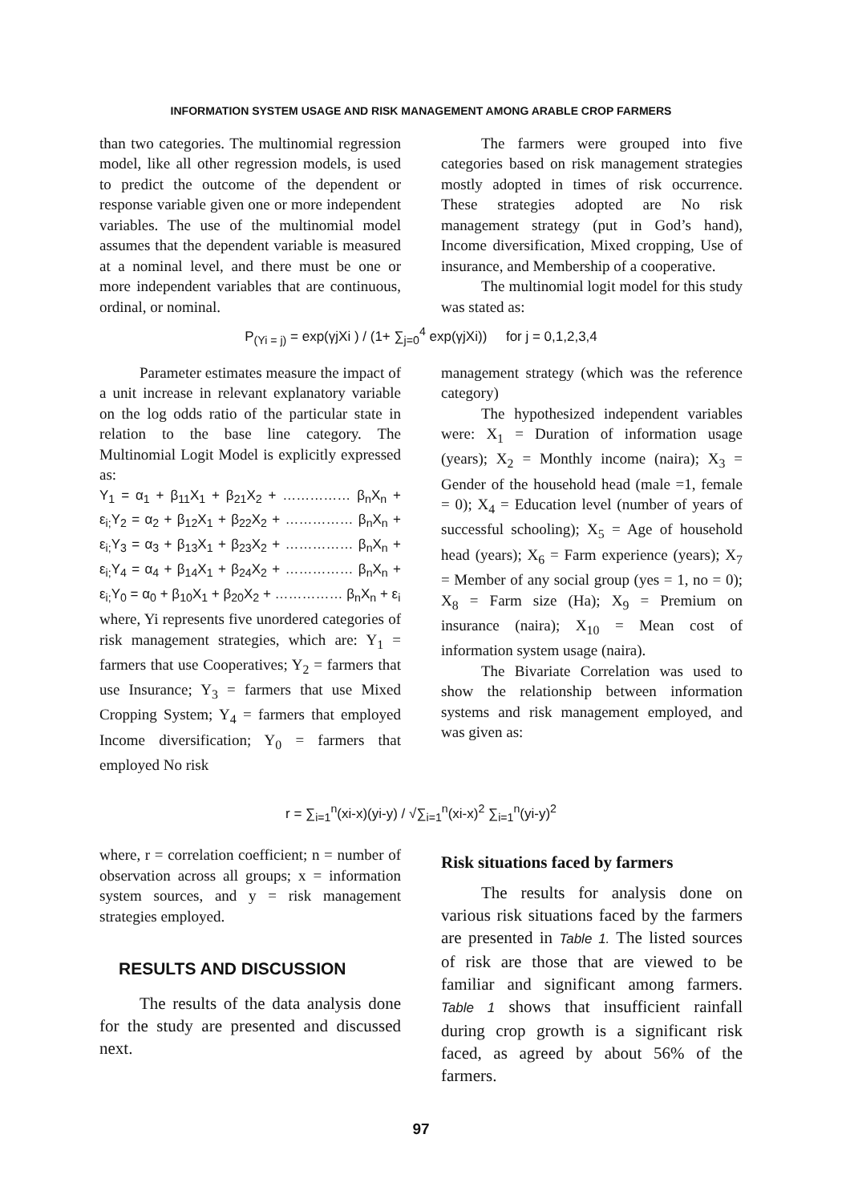INFORMATION SYSTEM USAGE AND RISK MANAGEMENT AMONG ARABLE CROP FARMERS
than two categories. The multinomial regression model, like all other regression models, is used to predict the outcome of the dependent or response variable given one or more independent variables. The use of the multinomial model assumes that the dependent variable is measured at a nominal level, and there must be one or more independent variables that are continuous, ordinal, or nominal.
The farmers were grouped into five categories based on risk management strategies mostly adopted in times of risk occurrence. These strategies adopted are No risk management strategy (put in God’s hand), Income diversification, Mixed cropping, Use of insurance, and Membership of a cooperative.
The multinomial logit model for this study was stated as:
P<sub>(Yi = j)</sub> = exp(γjXi ) / (1+ ∑<sub>j=0</sub><sup>4</sup> exp(γjXi)) for j = 0,1,2,3,4
Parameter estimates measure the impact of a unit increase in relevant explanatory variable on the log odds ratio of the particular state in relation to the base line category. The Multinomial Logit Model is explicitly expressed as:
Y<sub>1</sub> = α<sub>1</sub> + β<sub>11</sub>X<sub>1</sub> + β<sub>21</sub>X<sub>2</sub> + …………… β<sub>n</sub>X<sub>n</sub> + ε<sub>i;</sub>Y<sub>2</sub> = α<sub>2</sub> + β<sub>12</sub>X<sub>1</sub> + β<sub>22</sub>X<sub>2</sub> + …………… β<sub>n</sub>X<sub>n</sub> + ε<sub>i;</sub>Y<sub>3</sub> = α<sub>3</sub> + β<sub>13</sub>X<sub>1</sub> + β<sub>23</sub>X<sub>2</sub> + …………… β<sub>n</sub>X<sub>n</sub> + ε<sub>i;</sub>Y<sub>4</sub> = α<sub>4</sub> + β<sub>14</sub>X<sub>1</sub> + β<sub>24</sub>X<sub>2</sub> + …………… β<sub>n</sub>X<sub>n</sub> + ε<sub>i;</sub>Y<sub>0</sub> = α<sub>0</sub> + β<sub>10</sub>X<sub>1</sub> + β<sub>20</sub>X<sub>2</sub> + …………… β<sub>n</sub>X<sub>n</sub> + ε<sub>i</sub>
where, Yi represents five unordered categories of risk management strategies, which are: Y<sub>1</sub> = farmers that use Cooperatives; Y<sub>2</sub> = farmers that use Insurance; Y<sub>3</sub> = farmers that use Mixed Cropping System; Y<sub>4</sub> = farmers that employed Income diversification; Y<sub>0</sub> = farmers that employed No risk
management strategy (which was the reference category)
The hypothesized independent variables were: X<sub>1</sub> = Duration of information usage (years); X<sub>2</sub> = Monthly income (naira); X<sub>3</sub> = Gender of the household head (male =1, female = 0); X<sub>4</sub> = Education level (number of years of successful schooling); X<sub>5</sub> = Age of household head (years); X<sub>6</sub> = Farm experience (years); X<sub>7</sub> = Member of any social group (yes = 1, no = 0); X<sub>8</sub> = Farm size (Ha); X<sub>9</sub> = Premium on insurance (naira); X<sub>10</sub> = Mean cost of information system usage (naira).
The Bivariate Correlation was used to show the relationship between information systems and risk management employed, and was given as:
r = ∑<sub>i=1</sub><sup>n</sup>(xi-x)(yi-y) / √∑<sub>i=1</sub><sup>n</sup>(xi-x)<sup>2</sup> ∑<sub>i=1</sub><sup>n</sup>(yi-y)<sup>2</sup>
where, r = correlation coefficient; n = number of observation across all groups; x = information system sources, and y = risk management strategies employed.
RESULTS AND DISCUSSION
The results of the data analysis done for the study are presented and discussed next.
Risk situations faced by farmers
The results for analysis done on various risk situations faced by the farmers are presented in Table 1. The listed sources of risk are those that are viewed to be familiar and significant among farmers. Table 1 shows that insufficient rainfall during crop growth is a significant risk faced, as agreed by about 56% of the farmers.
97